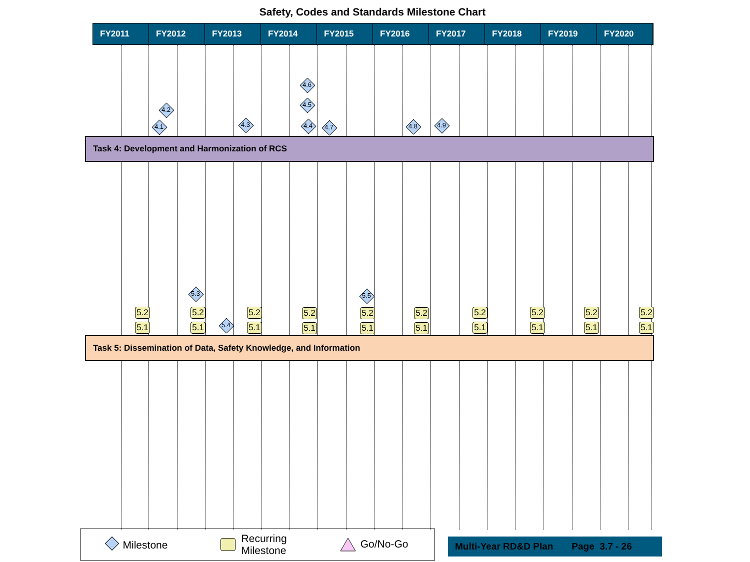Safety, Codes and Standards Milestone Chart
FY2011 FY2012 FY2013 FY2014 FY2015 FY2016 FY2017 FY2018 FY2019 FY2020
4.6
4.2
4.5
4.1 4.3 4.4 4.7 4.8 4.9
Task 4: Development and Harmonization of RCS
5.3 5.5
5.4
5.2
5.1
5.2
5.1
5.2
5.1
5.2
5.1
5.2
5.1
5.2
5.1
5.2
5.1
5.2
5.1
5.2
5.1
5.2
5.1
Task 5: Dissemination of Data, Safety Knowledge, and Information
Milestone Recurring
Milestone Go/No-Go
Multi-Year RD&D Plan Page 3.7 - 26